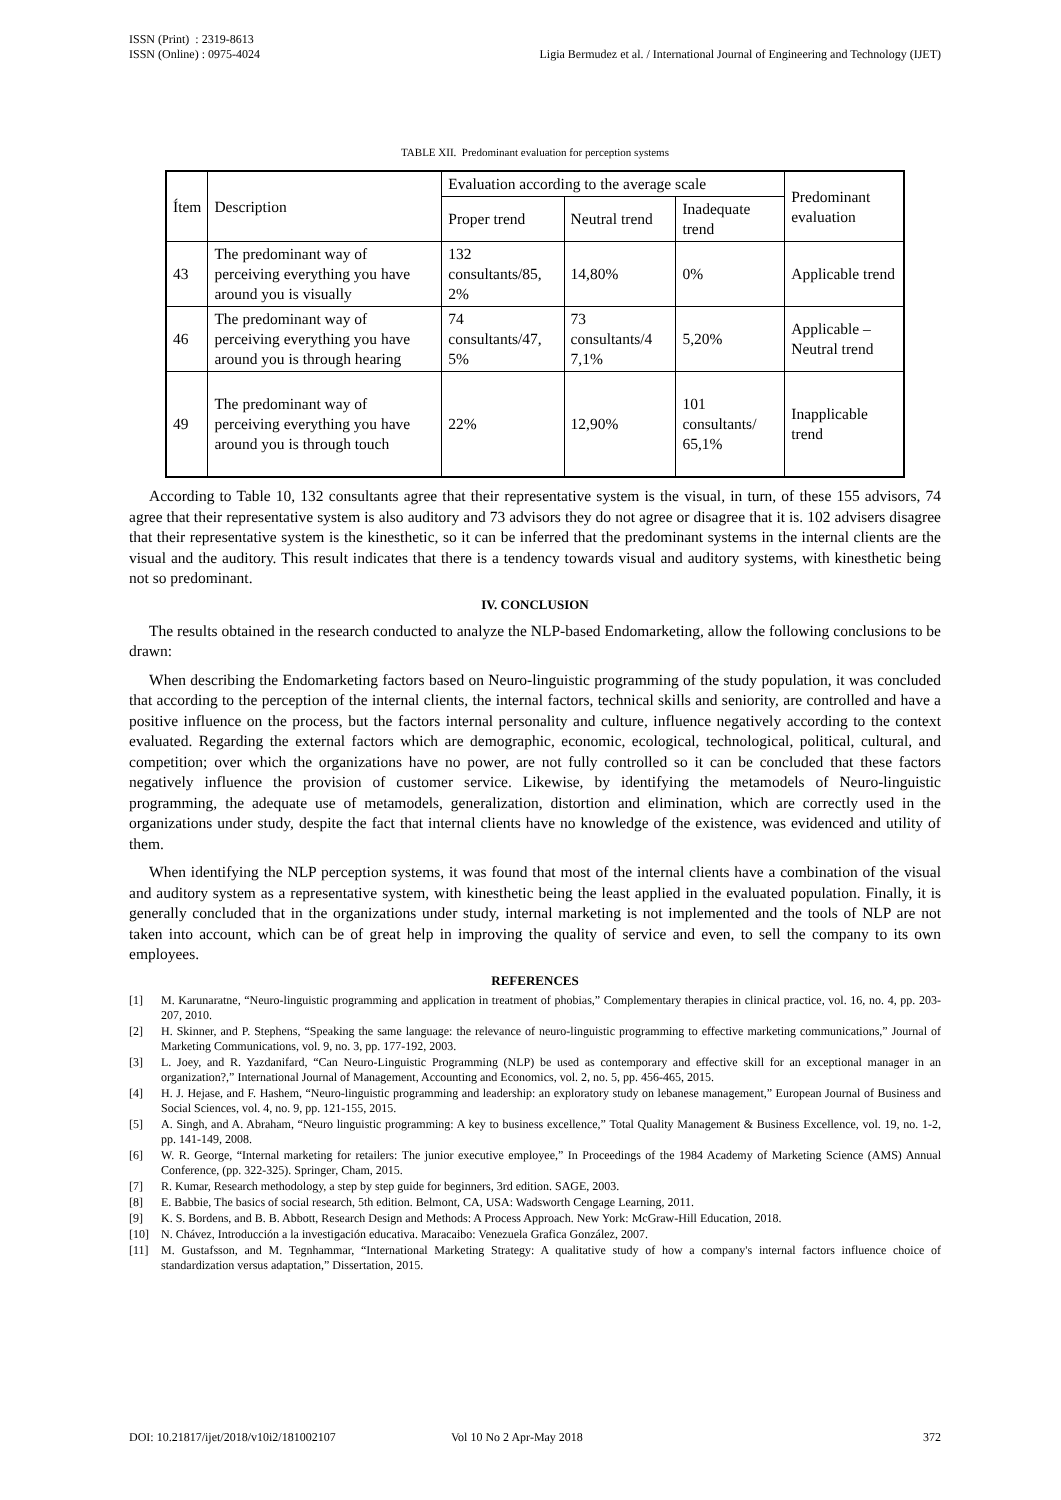ISSN (Print) : 2319-8613
ISSN (Online) : 0975-4024
Ligia Bermudez et al. / International Journal of Engineering and Technology (IJET)
TABLE XII. Predominant evaluation for perception systems
| Ítem | Description | Evaluation according to the average scale | | | Predominant evaluation |
| --- | --- | --- | --- | --- | --- |
| | | Proper trend | Neutral trend | Inadequate trend | |
| 43 | The predominant way of perceiving everything you have around you is visually | 132 consultants/85, 2% | 14,80% | 0% | Applicable trend |
| 46 | The predominant way of perceiving everything you have around you is through hearing | 74 consultants/47, 5% | 73 consultants/4 7,1% | 5,20% | Applicable – Neutral trend |
| 49 | The predominant way of perceiving everything you have around you is through touch | 22% | 12,90% | 101 consultants/ 65,1% | Inapplicable trend |
According to Table 10, 132 consultants agree that their representative system is the visual, in turn, of these 155 advisors, 74 agree that their representative system is also auditory and 73 advisors they do not agree or disagree that it is. 102 advisers disagree that their representative system is the kinesthetic, so it can be inferred that the predominant systems in the internal clients are the visual and the auditory. This result indicates that there is a tendency towards visual and auditory systems, with kinesthetic being not so predominant.
IV. CONCLUSION
The results obtained in the research conducted to analyze the NLP-based Endomarketing, allow the following conclusions to be drawn:
When describing the Endomarketing factors based on Neuro-linguistic programming of the study population, it was concluded that according to the perception of the internal clients, the internal factors, technical skills and seniority, are controlled and have a positive influence on the process, but the factors internal personality and culture, influence negatively according to the context evaluated. Regarding the external factors which are demographic, economic, ecological, technological, political, cultural, and competition; over which the organizations have no power, are not fully controlled so it can be concluded that these factors negatively influence the provision of customer service. Likewise, by identifying the metamodels of Neuro-linguistic programming, the adequate use of metamodels, generalization, distortion and elimination, which are correctly used in the organizations under study, despite the fact that internal clients have no knowledge of the existence, was evidenced and utility of them.
When identifying the NLP perception systems, it was found that most of the internal clients have a combination of the visual and auditory system as a representative system, with kinesthetic being the least applied in the evaluated population. Finally, it is generally concluded that in the organizations under study, internal marketing is not implemented and the tools of NLP are not taken into account, which can be of great help in improving the quality of service and even, to sell the company to its own employees.
REFERENCES
[1] M. Karunaratne, “Neuro-linguistic programming and application in treatment of phobias,” Complementary therapies in clinical practice, vol. 16, no. 4, pp. 203-207, 2010.
[2] H. Skinner, and P. Stephens, “Speaking the same language: the relevance of neuro-linguistic programming to effective marketing communications,” Journal of Marketing Communications, vol. 9, no. 3, pp. 177-192, 2003.
[3] L. Joey, and R. Yazdanifard, “Can Neuro-Linguistic Programming (NLP) be used as contemporary and effective skill for an exceptional manager in an organization?,” International Journal of Management, Accounting and Economics, vol. 2, no. 5, pp. 456-465, 2015.
[4] H. J. Hejase, and F. Hashem, “Neuro-linguistic programming and leadership: an exploratory study on lebanese management,” European Journal of Business and Social Sciences, vol. 4, no. 9, pp. 121-155, 2015.
[5] A. Singh, and A. Abraham, “Neuro linguistic programming: A key to business excellence,” Total Quality Management & Business Excellence, vol. 19, no. 1-2, pp. 141-149, 2008.
[6] W. R. George, “Internal marketing for retailers: The junior executive employee,” In Proceedings of the 1984 Academy of Marketing Science (AMS) Annual Conference, (pp. 322-325). Springer, Cham, 2015.
[7] R. Kumar, Research methodology, a step by step guide for beginners, 3rd edition. SAGE, 2003.
[8] E. Babbie, The basics of social research, 5th edition. Belmont, CA, USA: Wadsworth Cengage Learning, 2011.
[9] K. S. Bordens, and B. B. Abbott, Research Design and Methods: A Process Approach. New York: McGraw-Hill Education, 2018.
[10] N. Chávez, Introducción a la investigación educativa. Maracaibo: Venezuela Grafica González, 2007.
[11] M. Gustafsson, and M. Tegnhammar, “International Marketing Strategy: A qualitative study of how a company's internal factors influence choice of standardization versus adaptation,” Dissertation, 2015.
DOI: 10.21817/ijet/2018/v10i2/181002107 Vol 10 No 2 Apr-May 2018 372